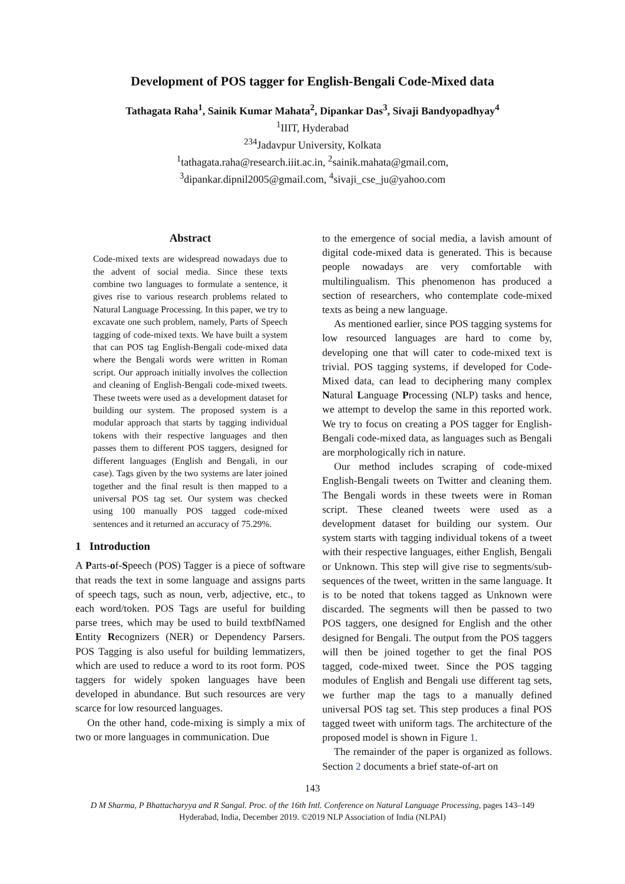Development of POS tagger for English-Bengali Code-Mixed data
Tathagata Raha<sup>1</sup>, Sainik Kumar Mahata<sup>2</sup>, Dipankar Das<sup>3</sup>, Sivaji Bandyopadhyay<sup>4</sup>
<sup>1</sup> IIIT, Hyderabad
<sup>234</sup> Jadavpur University, Kolkata
<sup>1</sup> tathagata.raha@research.iiit.ac.in, <sup>2</sup>sainik.mahata@gmail.com,
<sup>3</sup> dipankar.dipnil2005@gmail.com, <sup>4</sup>sivaji_cse_ju@yahoo.com
Abstract
Code-mixed texts are widespread nowadays due to the advent of social media. Since these texts combine two languages to formulate a sentence, it gives rise to various research problems related to Natural Language Processing. In this paper, we try to excavate one such problem, namely, Parts of Speech tagging of code-mixed texts. We have built a system that can POS tag English-Bengali code-mixed data where the Bengali words were written in Roman script. Our approach initially involves the collection and cleaning of English-Bengali code-mixed tweets. These tweets were used as a development dataset for building our system. The proposed system is a modular approach that starts by tagging individual tokens with their respective languages and then passes them to different POS taggers, designed for different languages (English and Bengali, in our case). Tags given by the two systems are later joined together and the final result is then mapped to a universal POS tag set. Our system was checked using 100 manually POS tagged code-mixed sentences and it returned an accuracy of 75.29%.
1 Introduction
A Parts-of-Speech (POS) Tagger is a piece of software that reads the text in some language and assigns parts of speech tags, such as noun, verb, adjective, etc., to each word/token. POS Tags are useful for building parse trees, which may be used to build textbfNamed Entity Recognizers (NER) or Dependency Parsers. POS Tagging is also useful for building lemmatizers, which are used to reduce a word to its root form. POS taggers for widely spoken languages have been developed in abundance. But such resources are very scarce for low resourced languages.
On the other hand, code-mixing is simply a mix of two or more languages in communication. Due
to the emergence of social media, a lavish amount of digital code-mixed data is generated. This is because people nowadays are very comfortable with multilingualism. This phenomenon has produced a section of researchers, who contemplate code-mixed texts as being a new language.
As mentioned earlier, since POS tagging systems for low resourced languages are hard to come by, developing one that will cater to code-mixed text is trivial. POS tagging systems, if developed for Code-Mixed data, can lead to deciphering many complex Natural Language Processing (NLP) tasks and hence, we attempt to develop the same in this reported work. We try to focus on creating a POS tagger for English-Bengali code-mixed data, as languages such as Bengali are morphologically rich in nature.
Our method includes scraping of code-mixed English-Bengali tweets on Twitter and cleaning them. The Bengali words in these tweets were in Roman script. These cleaned tweets were used as a development dataset for building our system. Our system starts with tagging individual tokens of a tweet with their respective languages, either English, Bengali or Unknown. This step will give rise to segments/sub-sequences of the tweet, written in the same language. It is to be noted that tokens tagged as Unknown were discarded. The segments will then be passed to two POS taggers, one designed for English and the other designed for Bengali. The output from the POS taggers will then be joined together to get the final POS tagged, code-mixed tweet. Since the POS tagging modules of English and Bengali use different tag sets, we further map the tags to a manually defined universal POS tag set. This step produces a final POS tagged tweet with uniform tags. The architecture of the proposed model is shown in Figure 1.
The remainder of the paper is organized as follows. Section 2 documents a brief state-of-art on
143
D M Sharma, P Bhattacharyya and R Sangal. Proc. of the 16th Intl. Conference on Natural Language Processing, pages 143–149
Hyderabad, India, December 2019. ©2019 NLP Association of India (NLPAI)